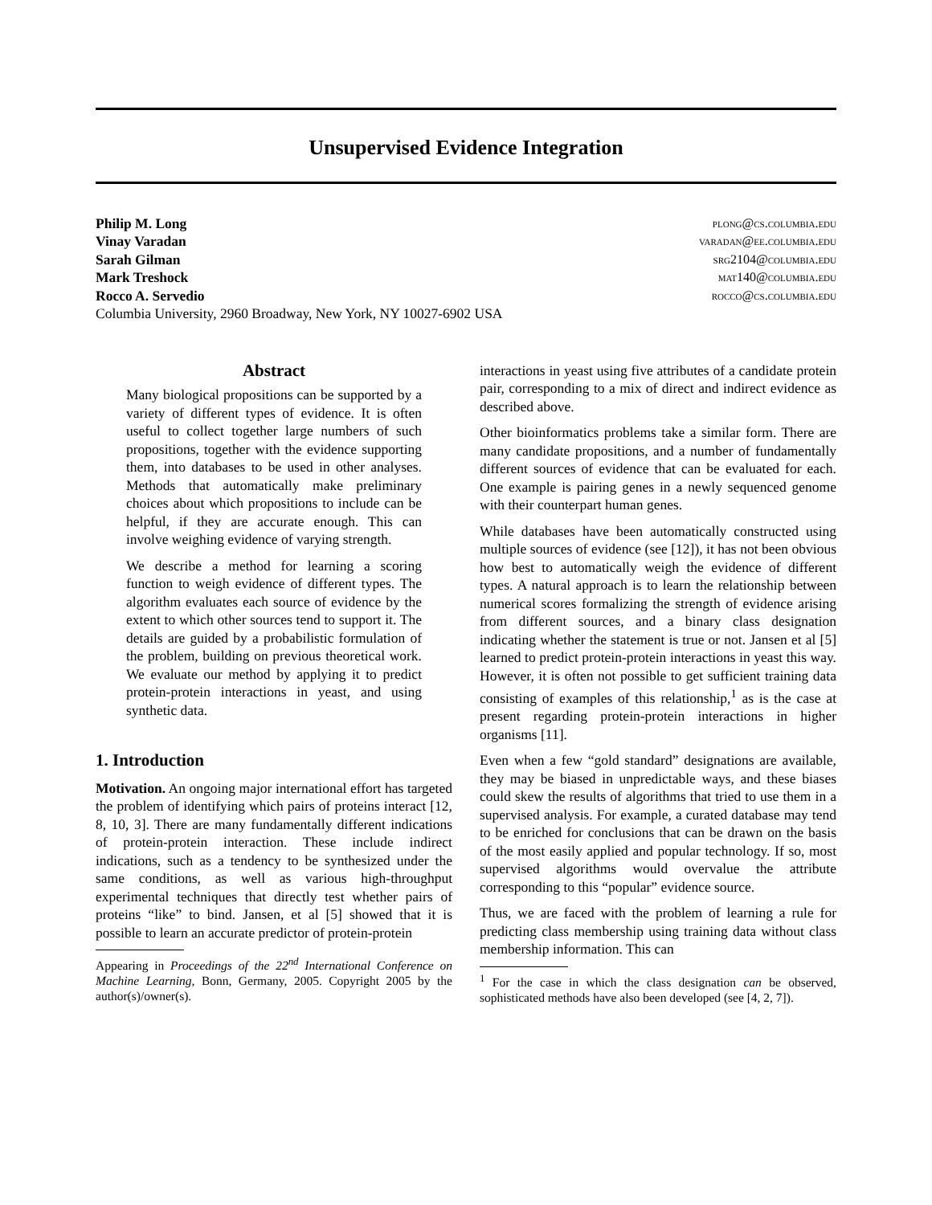Unsupervised Evidence Integration
Philip M. Long plong@cs.columbia.edu
Vinay Varadan varadan@ee.columbia.edu
Sarah Gilman srg2104@columbia.edu
Mark Treshock mat140@columbia.edu
Rocco A. Servedio rocco@cs.columbia.edu
Columbia University, 2960 Broadway, New York, NY 10027-6902 USA
Abstract
Many biological propositions can be supported by a variety of different types of evidence. It is often useful to collect together large numbers of such propositions, together with the evidence supporting them, into databases to be used in other analyses. Methods that automatically make preliminary choices about which propositions to include can be helpful, if they are accurate enough. This can involve weighing evidence of varying strength.
We describe a method for learning a scoring function to weigh evidence of different types. The algorithm evaluates each source of evidence by the extent to which other sources tend to support it. The details are guided by a probabilistic formulation of the problem, building on previous theoretical work. We evaluate our method by applying it to predict protein-protein interactions in yeast, and using synthetic data.
1. Introduction
Motivation. An ongoing major international effort has targeted the problem of identifying which pairs of proteins interact [12, 8, 10, 3]. There are many fundamentally different indications of protein-protein interaction. These include indirect indications, such as a tendency to be synthesized under the same conditions, as well as various high-throughput experimental techniques that directly test whether pairs of proteins “like” to bind. Jansen, et al [5] showed that it is possible to learn an accurate predictor of protein-protein
Appearing in Proceedings of the 22<sup>nd</sup> International Conference on Machine Learning, Bonn, Germany, 2005. Copyright 2005 by the author(s)/owner(s).
interactions in yeast using five attributes of a candidate protein pair, corresponding to a mix of direct and indirect evidence as described above.
Other bioinformatics problems take a similar form. There are many candidate propositions, and a number of fundamentally different sources of evidence that can be evaluated for each. One example is pairing genes in a newly sequenced genome with their counterpart human genes.
While databases have been automatically constructed using multiple sources of evidence (see [12]), it has not been obvious how best to automatically weigh the evidence of different types. A natural approach is to learn the relationship between numerical scores formalizing the strength of evidence arising from different sources, and a binary class designation indicating whether the statement is true or not. Jansen et al [5] learned to predict protein-protein interactions in yeast this way. However, it is often not possible to get sufficient training data consisting of examples of this relationship,<sup>1</sup> as is the case at present regarding protein-protein interactions in higher organisms [11].
Even when a few “gold standard” designations are available, they may be biased in unpredictable ways, and these biases could skew the results of algorithms that tried to use them in a supervised analysis. For example, a curated database may tend to be enriched for conclusions that can be drawn on the basis of the most easily applied and popular technology. If so, most supervised algorithms would overvalue the attribute corresponding to this “popular” evidence source.
Thus, we are faced with the problem of learning a rule for predicting class membership using training data without class membership information. This can
<sup>1</sup> For the case in which the class designation can be observed, sophisticated methods have also been developed (see [4, 2, 7]).